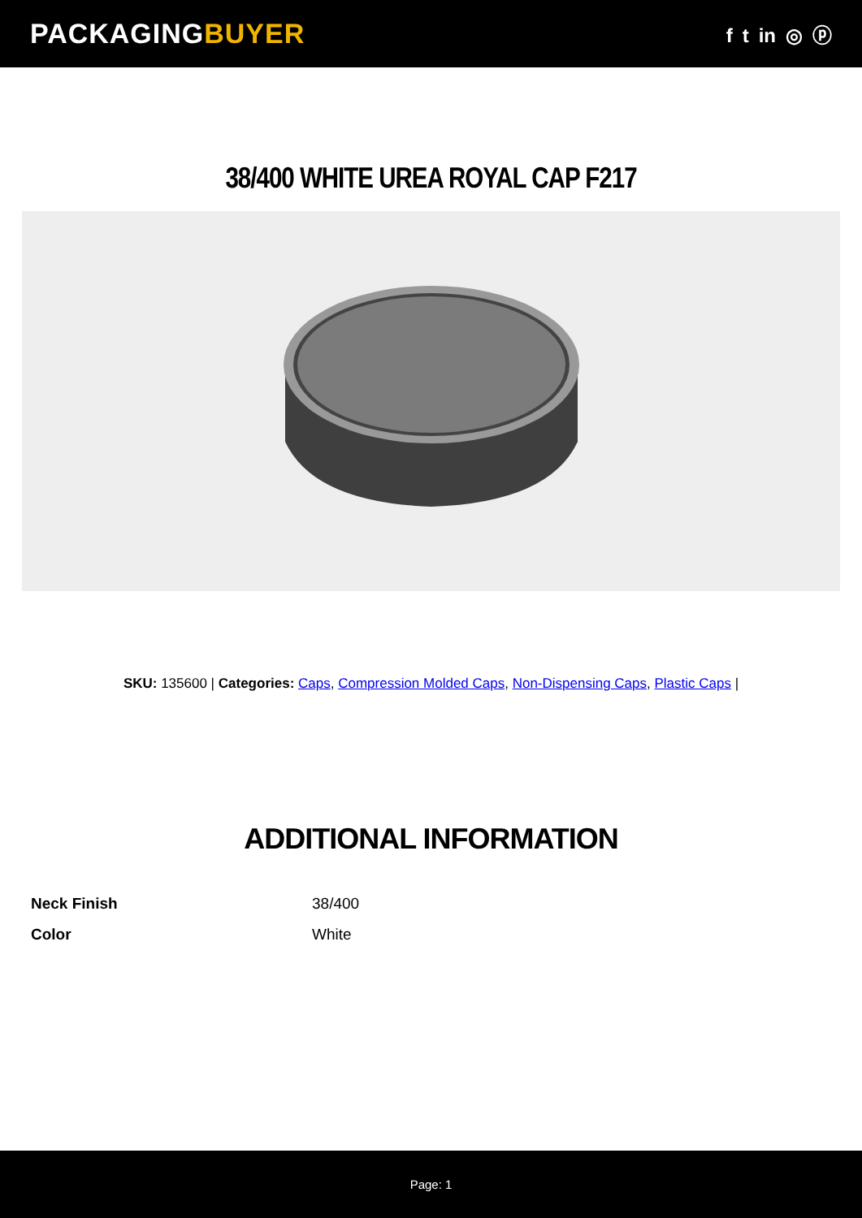PACKAGINGBUYER
f t in ◎ ⓟ
38/400 WHITE UREA ROYAL CAP F217
SKU: 135600 | Categories: Caps, Compression Molded Caps, Non-Dispensing Caps, Plastic Caps |
ADDITIONAL INFORMATION
| Neck Finish | 38/400 |
| Color | White |
Page: 1